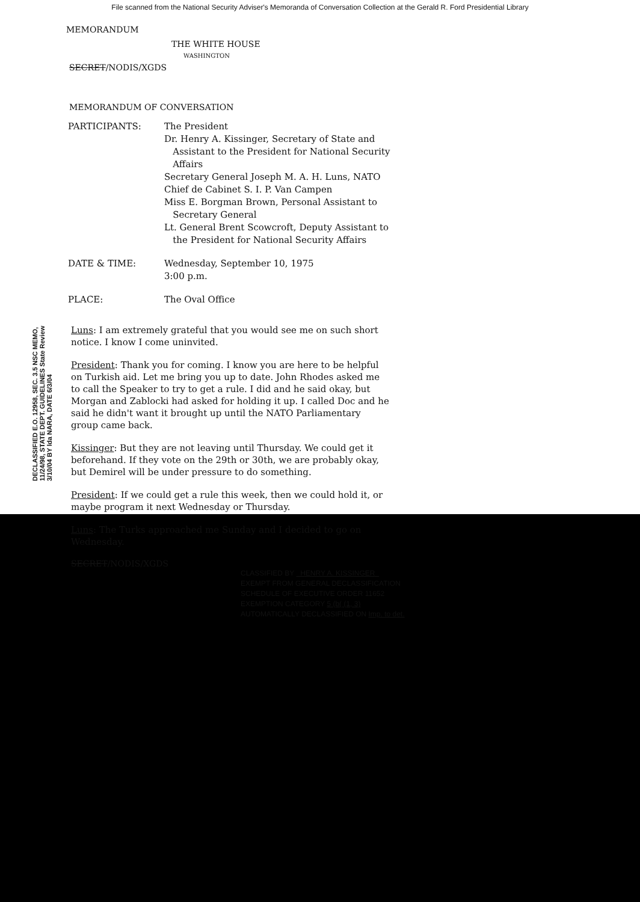File scanned from the National Security Adviser's Memoranda of Conversation Collection at the Gerald R. Ford Presidential Library
MEMORANDUM
THE WHITE HOUSE
WASHINGTON
SECRET/NODIS/XGDS
MEMORANDUM OF CONVERSATION
| PARTICIPANTS: | The President Dr. Henry A. Kissinger, Secretary of State and Assistant to the President for National Security Affairs Secretary General Joseph M. A. H. Luns, NATO Chief de Cabinet S. I. P. Van Campen Miss E. Borgman Brown, Personal Assistant to Secretary General Lt. General Brent Scowcroft, Deputy Assistant to the President for National Security Affairs |
| DATE & TIME: | Wednesday, September 10, 1975 3:00 p.m. |
| PLACE: | The Oval Office |
Luns: I am extremely grateful that you would see me on such short notice. I know I come uninvited.
President: Thank you for coming. I know you are here to be helpful on Turkish aid. Let me bring you up to date. John Rhodes asked me to call the Speaker to try to get a rule. I did and he said okay, but Morgan and Zablocki had asked for holding it up. I called Doc and he said he didn't want it brought up until the NATO Parliamentary group came back.
Kissinger: But they are not leaving until Thursday. We could get it beforehand. If they vote on the 29th or 30th, we are probably okay, but Demirel will be under pressure to do something.
President: If we could get a rule this week, then we could hold it, or maybe program it next Wednesday or Thursday.
Luns: The Turks approached me Sunday and I decided to go on Wednesday.
SECRET/NODIS/XGDS
CLASSIFIED BY HENRY A. KISSINGER
EXEMPT FROM GENERAL DECLASSIFICATION
SCHEDULE OF EXECUTIVE ORDER 11652
EXEMPTION CATEGORY 5 (b( (1, 3)
AUTOMATICALLY DECLASSIFIED ON Imp. to det.
DECLASSIFIED E.O. 12958, SEC. 3.5 NSC MEMO, 11/24/98, STATE DEPT. GUIDELINES State Review 3/10/04 BY lda NARA, DATE 6/3/04